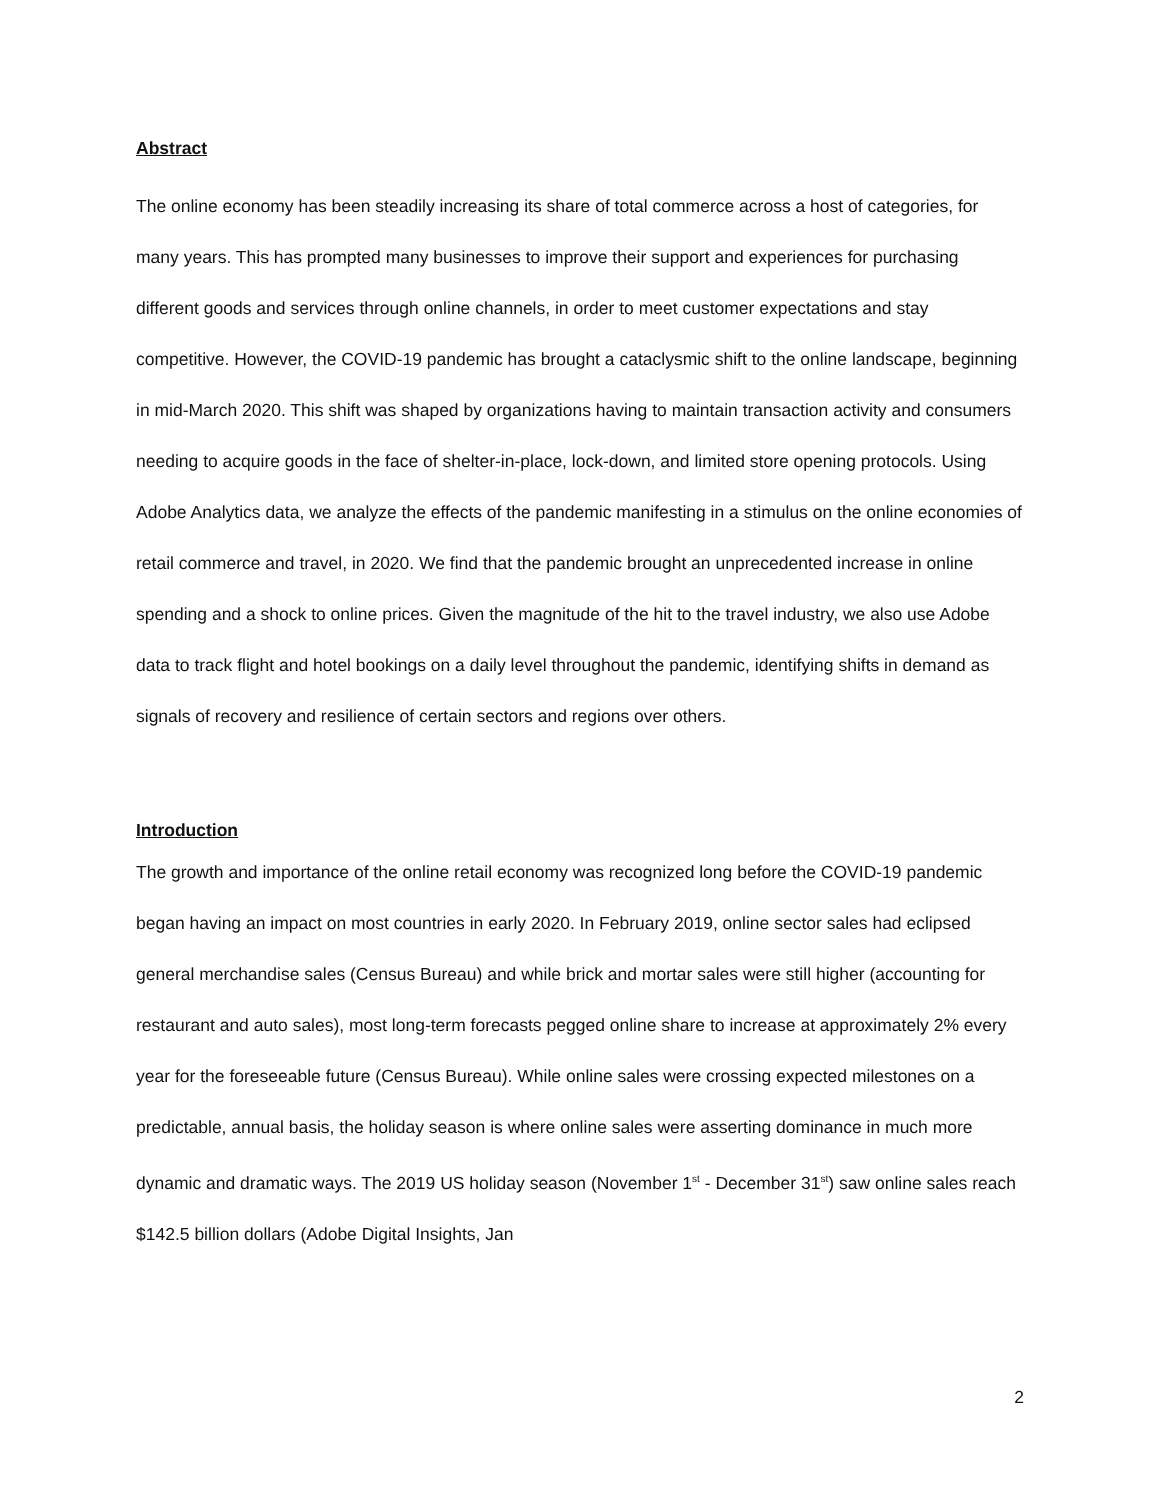Abstract
The online economy has been steadily increasing its share of total commerce across a host of categories, for many years. This has prompted many businesses to improve their support and experiences for purchasing different goods and services through online channels, in order to meet customer expectations and stay competitive. However, the COVID-19 pandemic has brought a cataclysmic shift to the online landscape, beginning in mid-March 2020. This shift was shaped by organizations having to maintain transaction activity and consumers needing to acquire goods in the face of shelter-in-place, lock-down, and limited store opening protocols. Using Adobe Analytics data, we analyze the effects of the pandemic manifesting in a stimulus on the online economies of retail commerce and travel, in 2020. We find that the pandemic brought an unprecedented increase in online spending and a shock to online prices. Given the magnitude of the hit to the travel industry, we also use Adobe data to track flight and hotel bookings on a daily level throughout the pandemic, identifying shifts in demand as signals of recovery and resilience of certain sectors and regions over others.
Introduction
The growth and importance of the online retail economy was recognized long before the COVID-19 pandemic began having an impact on most countries in early 2020. In February 2019, online sector sales had eclipsed general merchandise sales (Census Bureau) and while brick and mortar sales were still higher (accounting for restaurant and auto sales), most long-term forecasts pegged online share to increase at approximately 2% every year for the foreseeable future (Census Bureau). While online sales were crossing expected milestones on a predictable, annual basis, the holiday season is where online sales were asserting dominance in much more dynamic and dramatic ways. The 2019 US holiday season (November 1<sup>st</sup> - December 31<sup>st</sup>) saw online sales reach $142.5 billion dollars (Adobe Digital Insights, Jan
2